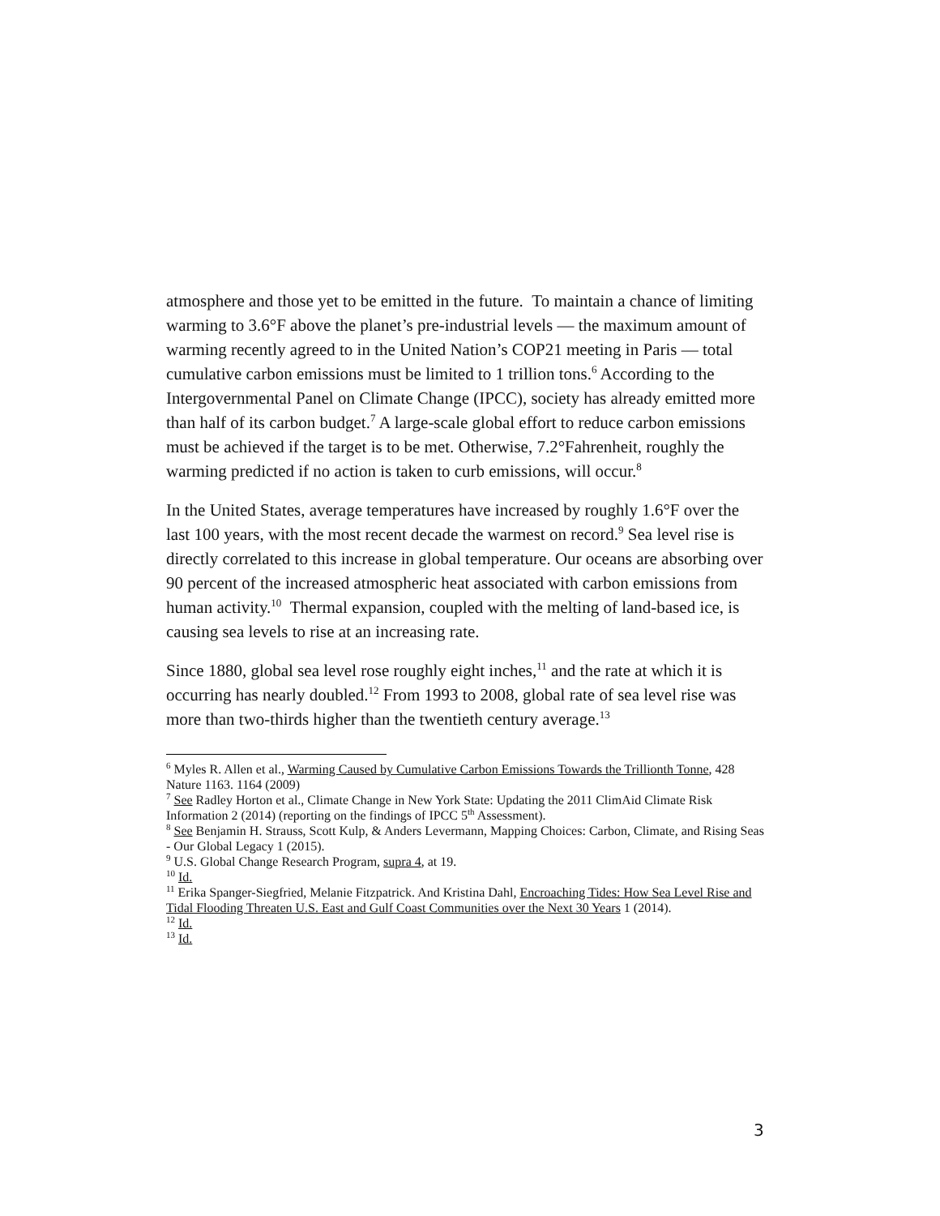atmosphere and those yet to be emitted in the future. To maintain a chance of limiting warming to 3.6°F above the planet’s pre-industrial levels — the maximum amount of warming recently agreed to in the United Nation’s COP21 meeting in Paris — total cumulative carbon emissions must be limited to 1 trillion tons.<sup>6</sup> According to the Intergovernmental Panel on Climate Change (IPCC), society has already emitted more than half of its carbon budget.<sup>7</sup> A large-scale global effort to reduce carbon emissions must be achieved if the target is to be met. Otherwise, 7.2°Fahrenheit, roughly the warming predicted if no action is taken to curb emissions, will occur.<sup>8</sup>
In the United States, average temperatures have increased by roughly 1.6°F over the last 100 years, with the most recent decade the warmest on record.<sup>9</sup> Sea level rise is directly correlated to this increase in global temperature. Our oceans are absorbing over 90 percent of the increased atmospheric heat associated with carbon emissions from human activity.<sup>10</sup> Thermal expansion, coupled with the melting of land-based ice, is causing sea levels to rise at an increasing rate.
Since 1880, global sea level rose roughly eight inches,<sup>11</sup> and the rate at which it is occurring has nearly doubled.<sup>12</sup> From 1993 to 2008, global rate of sea level rise was more than two-thirds higher than the twentieth century average.<sup>13</sup>
<sup>6</sup> Myles R. Allen et al., Warming Caused by Cumulative Carbon Emissions Towards the Trillionth Tonne, 428 Nature 1163. 1164 (2009)
<sup>7</sup> See Radley Horton et al., Climate Change in New York State: Updating the 2011 ClimAid Climate Risk Information 2 (2014) (reporting on the findings of IPCC 5<sup>th</sup> Assessment).
<sup>8</sup> See Benjamin H. Strauss, Scott Kulp, & Anders Levermann, Mapping Choices: Carbon, Climate, and Rising Seas - Our Global Legacy 1 (2015).
<sup>9</sup> U.S. Global Change Research Program, supra 4, at 19.
<sup>10</sup> Id.
<sup>11</sup> Erika Spanger-Siegfried, Melanie Fitzpatrick. And Kristina Dahl, Encroaching Tides: How Sea Level Rise and Tidal Flooding Threaten U.S. East and Gulf Coast Communities over the Next 30 Years 1 (2014).
<sup>12</sup> Id.
<sup>13</sup> Id.
3